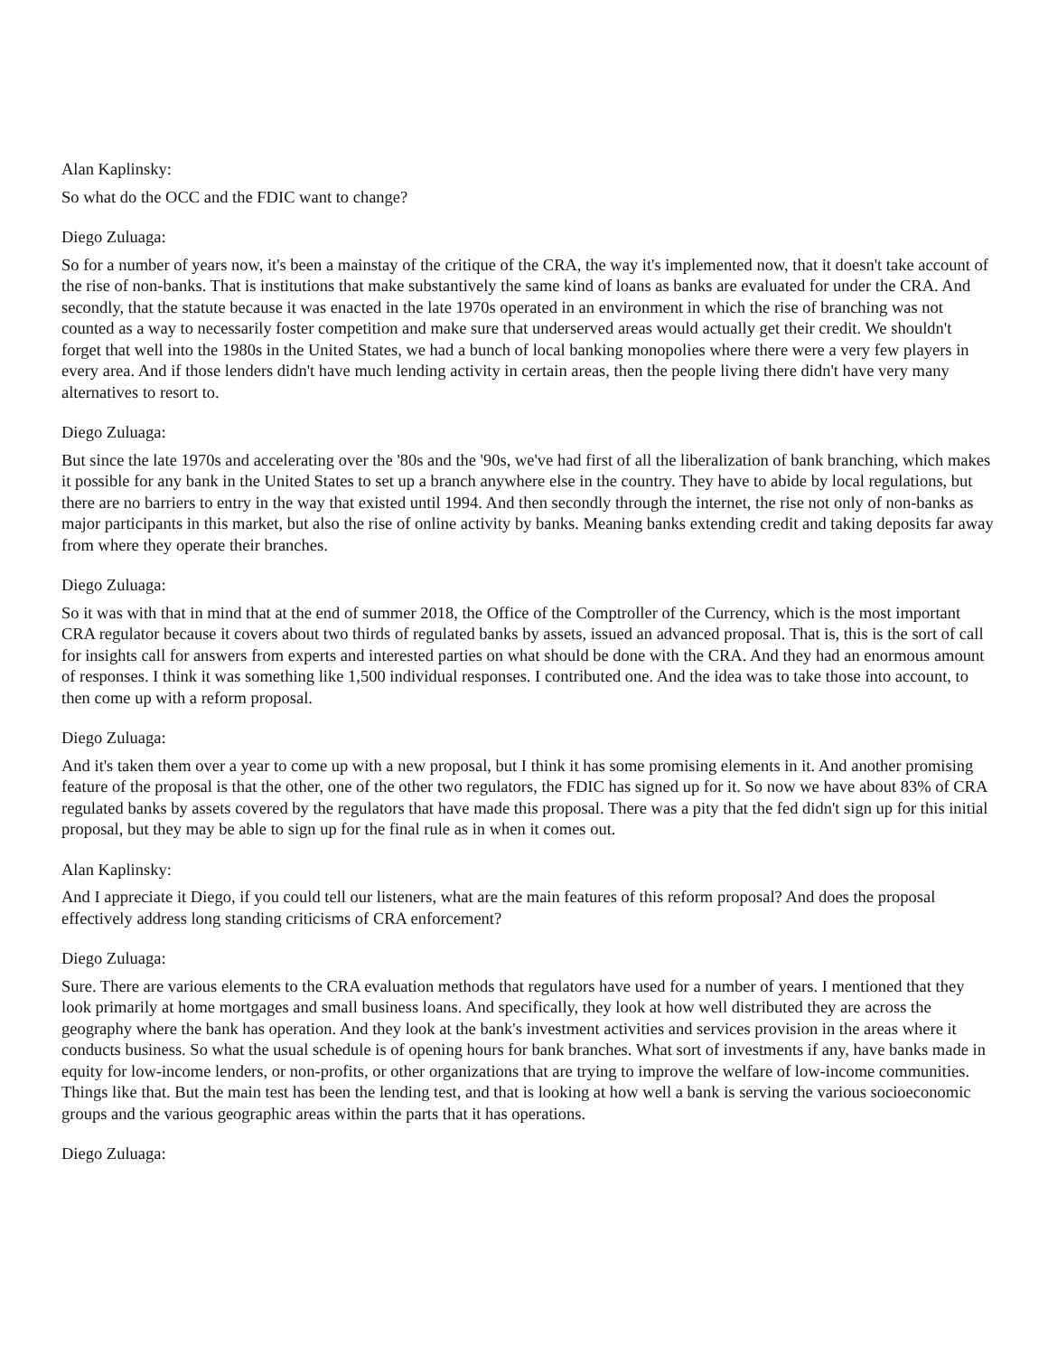Alan Kaplinsky:
So what do the OCC and the FDIC want to change?
Diego Zuluaga:
So for a number of years now, it's been a mainstay of the critique of the CRA, the way it's implemented now, that it doesn't take account of the rise of non-banks. That is institutions that make substantively the same kind of loans as banks are evaluated for under the CRA. And secondly, that the statute because it was enacted in the late 1970s operated in an environment in which the rise of branching was not counted as a way to necessarily foster competition and make sure that underserved areas would actually get their credit. We shouldn't forget that well into the 1980s in the United States, we had a bunch of local banking monopolies where there were a very few players in every area. And if those lenders didn't have much lending activity in certain areas, then the people living there didn't have very many alternatives to resort to.
Diego Zuluaga:
But since the late 1970s and accelerating over the '80s and the '90s, we've had first of all the liberalization of bank branching, which makes it possible for any bank in the United States to set up a branch anywhere else in the country. They have to abide by local regulations, but there are no barriers to entry in the way that existed until 1994. And then secondly through the internet, the rise not only of non-banks as major participants in this market, but also the rise of online activity by banks. Meaning banks extending credit and taking deposits far away from where they operate their branches.
Diego Zuluaga:
So it was with that in mind that at the end of summer 2018, the Office of the Comptroller of the Currency, which is the most important CRA regulator because it covers about two thirds of regulated banks by assets, issued an advanced proposal. That is, this is the sort of call for insights call for answers from experts and interested parties on what should be done with the CRA. And they had an enormous amount of responses. I think it was something like 1,500 individual responses. I contributed one. And the idea was to take those into account, to then come up with a reform proposal.
Diego Zuluaga:
And it's taken them over a year to come up with a new proposal, but I think it has some promising elements in it. And another promising feature of the proposal is that the other, one of the other two regulators, the FDIC has signed up for it. So now we have about 83% of CRA regulated banks by assets covered by the regulators that have made this proposal. There was a pity that the fed didn't sign up for this initial proposal, but they may be able to sign up for the final rule as in when it comes out.
Alan Kaplinsky:
And I appreciate it Diego, if you could tell our listeners, what are the main features of this reform proposal? And does the proposal effectively address long standing criticisms of CRA enforcement?
Diego Zuluaga:
Sure. There are various elements to the CRA evaluation methods that regulators have used for a number of years. I mentioned that they look primarily at home mortgages and small business loans. And specifically, they look at how well distributed they are across the geography where the bank has operation. And they look at the bank's investment activities and services provision in the areas where it conducts business. So what the usual schedule is of opening hours for bank branches. What sort of investments if any, have banks made in equity for low-income lenders, or non-profits, or other organizations that are trying to improve the welfare of low-income communities. Things like that. But the main test has been the lending test, and that is looking at how well a bank is serving the various socioeconomic groups and the various geographic areas within the parts that it has operations.
Diego Zuluaga: